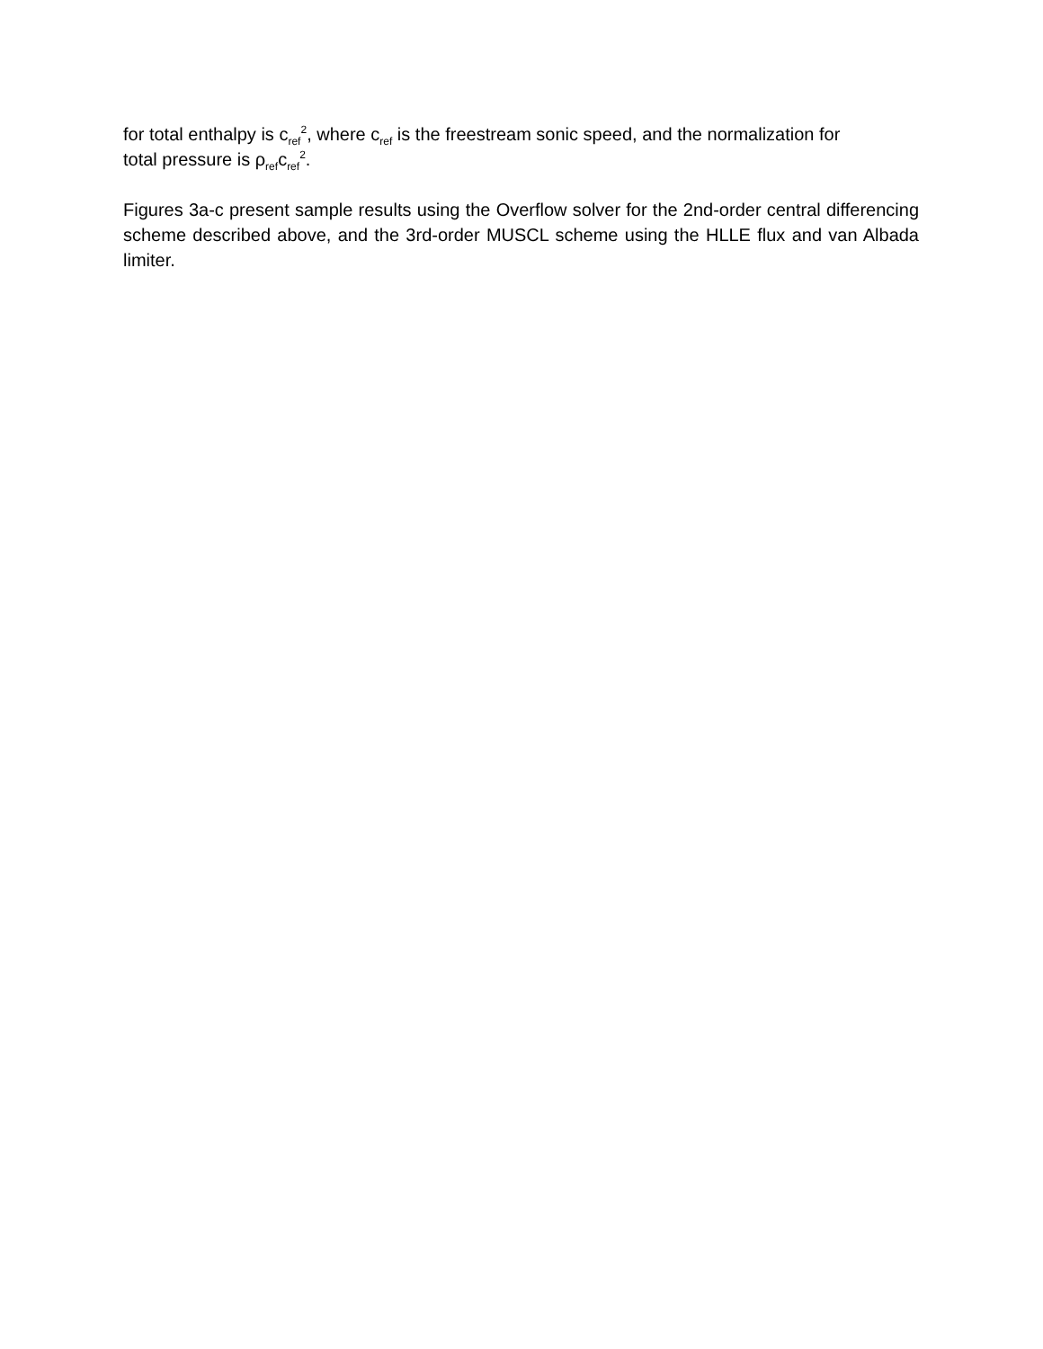for total enthalpy is c<sub>ref</sub><sup>2</sup>, where c<sub>ref</sub> is the freestream sonic speed, and the normalization for
total pressure is ρ<sub>ref</sub>c<sub>ref</sub><sup>2</sup>.
Figures 3a-c present sample results using the Overflow solver for the 2nd-order central differencing scheme described above, and the 3rd-order MUSCL scheme using the HLLE flux and van Albada limiter.